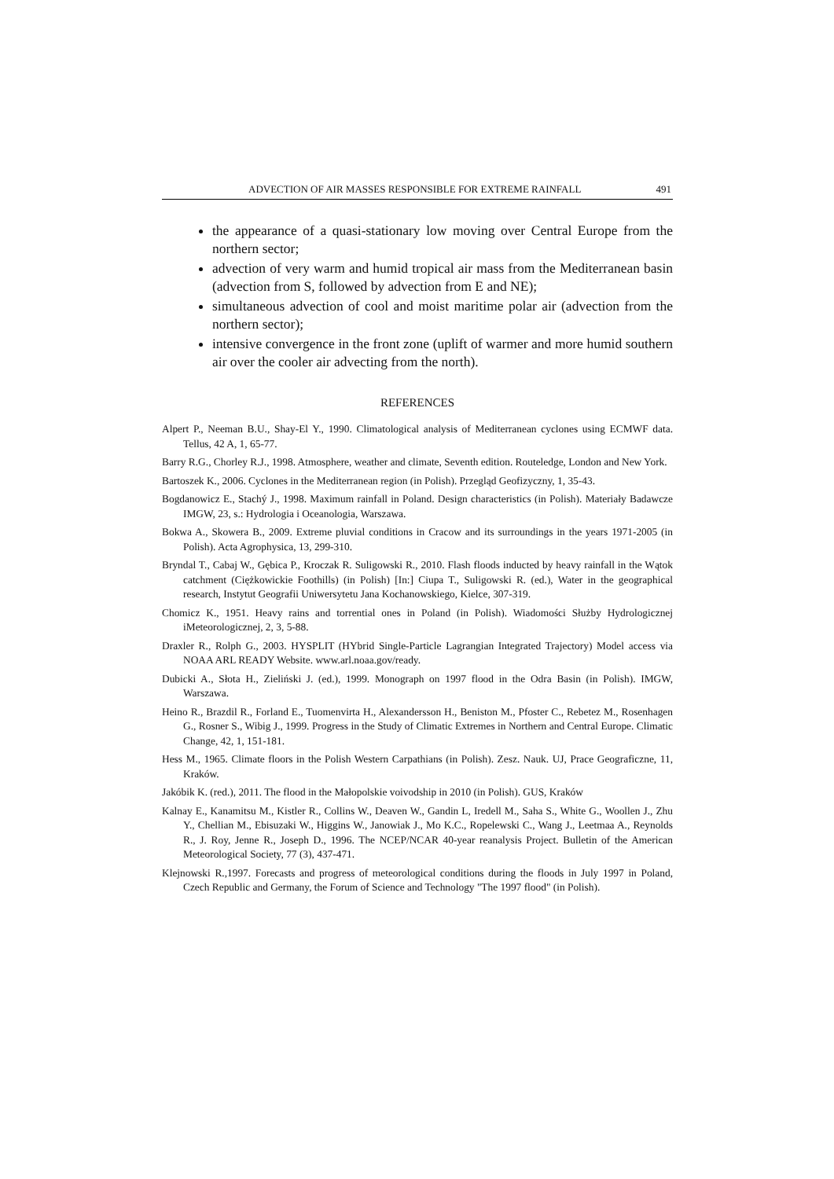ADVECTION OF AIR MASSES RESPONSIBLE FOR EXTREME RAINFALL 491
the appearance of a quasi-stationary low moving over Central Europe from the northern sector;
advection of very warm and humid tropical air mass from the Mediterranean basin (advection from S, followed by advection from E and NE);
simultaneous advection of cool and moist maritime polar air (advection from the northern sector);
intensive convergence in the front zone (uplift of warmer and more humid southern air over the cooler air advecting from the north).
REFERENCES
Alpert P., Neeman B.U., Shay-El Y., 1990. Climatological analysis of Mediterranean cyclones using ECMWF data. Tellus, 42 A, 1, 65-77.
Barry R.G., Chorley R.J., 1998. Atmosphere, weather and climate, Seventh edition. Routeledge, London and New York.
Bartoszek K., 2006. Cyclones in the Mediterranean region (in Polish). Przegląd Geofizyczny, 1, 35-43.
Bogdanowicz E., Stachý J., 1998. Maximum rainfall in Poland. Design characteristics (in Polish). Materiały Badawcze IMGW, 23, s.: Hydrologia i Oceanologia, Warszawa.
Bokwa A., Skowera B., 2009. Extreme pluvial conditions in Cracow and its surroundings in the years 1971-2005 (in Polish). Acta Agrophysica, 13, 299-310.
Bryndal T., Cabaj W., Gębica P., Kroczak R. Suligowski R., 2010. Flash floods inducted by heavy rainfall in the Wątok catchment (Ciężkowickie Foothills) (in Polish) [In:] Ciupa T., Suligowski R. (ed.), Water in the geographical research, Instytut Geografii Uniwersytetu Jana Kochanowskiego, Kielce, 307-319.
Chomicz K., 1951. Heavy rains and torrential ones in Poland (in Polish). Wiadomości Służby Hydrologicznej iMeteorologicznej, 2, 3, 5-88.
Draxler R., Rolph G., 2003. HYSPLIT (HYbrid Single-Particle Lagrangian Integrated Trajectory) Model access via NOAA ARL READY Website. www.arl.noaa.gov/ready.
Dubicki A., Słota H., Zieliński J. (ed.), 1999. Monograph on 1997 flood in the Odra Basin (in Polish). IMGW, Warszawa.
Heino R., Brazdil R., Forland E., Tuomenvirta H., Alexandersson H., Beniston M., Pfoster C., Rebetez M., Rosenhagen G., Rosner S., Wibig J., 1999. Progress in the Study of Climatic Extremes in Northern and Central Europe. Climatic Change, 42, 1, 151-181.
Hess M., 1965. Climate floors in the Polish Western Carpathians (in Polish). Zesz. Nauk. UJ, Prace Geograficzne, 11, Kraków.
Jakóbik K. (red.), 2011. The flood in the Małopolskie voivodship in 2010 (in Polish). GUS, Kraków
Kalnay E., Kanamitsu M., Kistler R., Collins W., Deaven W., Gandin L, Iredell M., Saha S., White G., Woollen J., Zhu Y., Chellian M., Ebisuzaki W., Higgins W., Janowiak J., Mo K.C., Ropelewski C., Wang J., Leetmaa A., Reynolds R., J. Roy, Jenne R., Joseph D., 1996. The NCEP/NCAR 40-year reanalysis Project. Bulletin of the American Meteorological Society, 77 (3), 437-471.
Klejnowski R.,1997. Forecasts and progress of meteorological conditions during the floods in July 1997 in Poland, Czech Republic and Germany, the Forum of Science and Technology "The 1997 flood" (in Polish).